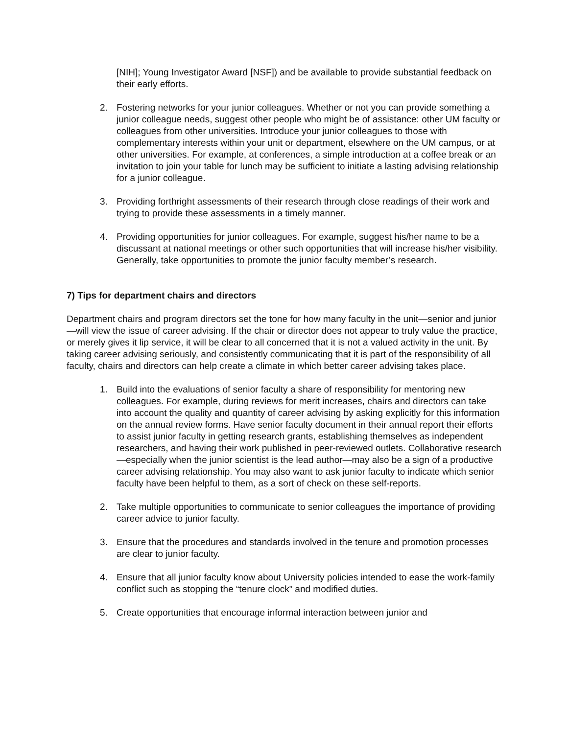[NIH]; Young Investigator Award [NSF]) and be available to provide substantial feedback on their early efforts.
2. Fostering networks for your junior colleagues. Whether or not you can provide something a junior colleague needs, suggest other people who might be of assistance: other UM faculty or colleagues from other universities. Introduce your junior colleagues to those with complementary interests within your unit or department, elsewhere on the UM campus, or at other universities. For example, at conferences, a simple introduction at a coffee break or an invitation to join your table for lunch may be sufficient to initiate a lasting advising relationship for a junior colleague.
3. Providing forthright assessments of their research through close readings of their work and trying to provide these assessments in a timely manner.
4. Providing opportunities for junior colleagues. For example, suggest his/her name to be a discussant at national meetings or other such opportunities that will increase his/her visibility. Generally, take opportunities to promote the junior faculty member’s research.
7) Tips for department chairs and directors
Department chairs and program directors set the tone for how many faculty in the unit—senior and junior—will view the issue of career advising. If the chair or director does not appear to truly value the practice, or merely gives it lip service, it will be clear to all concerned that it is not a valued activity in the unit. By taking career advising seriously, and consistently communicating that it is part of the responsibility of all faculty, chairs and directors can help create a climate in which better career advising takes place.
1. Build into the evaluations of senior faculty a share of responsibility for mentoring new colleagues. For example, during reviews for merit increases, chairs and directors can take into account the quality and quantity of career advising by asking explicitly for this information on the annual review forms. Have senior faculty document in their annual report their efforts to assist junior faculty in getting research grants, establishing themselves as independent researchers, and having their work published in peer-reviewed outlets. Collaborative research—especially when the junior scientist is the lead author—may also be a sign of a productive career advising relationship. You may also want to ask junior faculty to indicate which senior faculty have been helpful to them, as a sort of check on these self-reports.
2. Take multiple opportunities to communicate to senior colleagues the importance of providing career advice to junior faculty.
3. Ensure that the procedures and standards involved in the tenure and promotion processes are clear to junior faculty.
4. Ensure that all junior faculty know about University policies intended to ease the work-family conflict such as stopping the “tenure clock” and modified duties.
5. Create opportunities that encourage informal interaction between junior and